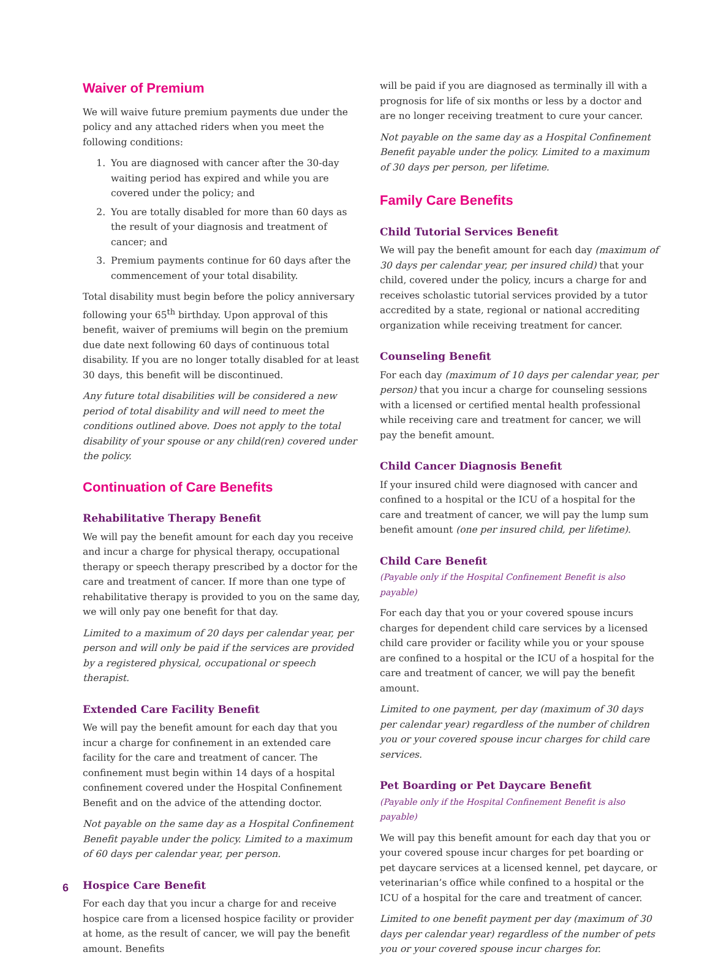Waiver of Premium
We will waive future premium payments due under the policy and any attached riders when you meet the following conditions:
1. You are diagnosed with cancer after the 30-day waiting period has expired and while you are covered under the policy; and
2. You are totally disabled for more than 60 days as the result of your diagnosis and treatment of cancer; and
3. Premium payments continue for 60 days after the commencement of your total disability.
Total disability must begin before the policy anniversary following your 65<sup>th</sup> birthday. Upon approval of this benefit, waiver of premiums will begin on the premium due date next following 60 days of continuous total disability. If you are no longer totally disabled for at least 30 days, this benefit will be discontinued.
Any future total disabilities will be considered a new period of total disability and will need to meet the conditions outlined above. Does not apply to the total disability of your spouse or any child(ren) covered under the policy.
Continuation of Care Benefits
Rehabilitative Therapy Benefit
We will pay the benefit amount for each day you receive and incur a charge for physical therapy, occupational therapy or speech therapy prescribed by a doctor for the care and treatment of cancer. If more than one type of rehabilitative therapy is provided to you on the same day, we will only pay one benefit for that day.
Limited to a maximum of 20 days per calendar year, per person and will only be paid if the services are provided by a registered physical, occupational or speech therapist.
Extended Care Facility Benefit
We will pay the benefit amount for each day that you incur a charge for confinement in an extended care facility for the care and treatment of cancer. The confinement must begin within 14 days of a hospital confinement covered under the Hospital Confinement Benefit and on the advice of the attending doctor.
Not payable on the same day as a Hospital Confinement Benefit payable under the policy. Limited to a maximum of 60 days per calendar year, per person.
Hospice Care Benefit
For each day that you incur a charge for and receive hospice care from a licensed hospice facility or provider at home, as the result of cancer, we will pay the benefit amount. Benefits
will be paid if you are diagnosed as terminally ill with a prognosis for life of six months or less by a doctor and are no longer receiving treatment to cure your cancer.
Not payable on the same day as a Hospital Confinement Benefit payable under the policy. Limited to a maximum of 30 days per person, per lifetime.
Family Care Benefits
Child Tutorial Services Benefit
We will pay the benefit amount for each day (maximum of 30 days per calendar year, per insured child) that your child, covered under the policy, incurs a charge for and receives scholastic tutorial services provided by a tutor accredited by a state, regional or national accrediting organization while receiving treatment for cancer.
Counseling Benefit
For each day (maximum of 10 days per calendar year, per person) that you incur a charge for counseling sessions with a licensed or certified mental health professional while receiving care and treatment for cancer, we will pay the benefit amount.
Child Cancer Diagnosis Benefit
If your insured child were diagnosed with cancer and confined to a hospital or the ICU of a hospital for the care and treatment of cancer, we will pay the lump sum benefit amount (one per insured child, per lifetime).
Child Care Benefit
(Payable only if the Hospital Confinement Benefit is also payable)
For each day that you or your covered spouse incurs charges for dependent child care services by a licensed child care provider or facility while you or your spouse are confined to a hospital or the ICU of a hospital for the care and treatment of cancer, we will pay the benefit amount.
Limited to one payment, per day (maximum of 30 days per calendar year) regardless of the number of children you or your covered spouse incur charges for child care services.
Pet Boarding or Pet Daycare Benefit
(Payable only if the Hospital Confinement Benefit is also payable)
We will pay this benefit amount for each day that you or your covered spouse incur charges for pet boarding or pet daycare services at a licensed kennel, pet daycare, or veterinarian’s office while confined to a hospital or the ICU of a hospital for the care and treatment of cancer.
Limited to one benefit payment per day (maximum of 30 days per calendar year) regardless of the number of pets you or your covered spouse incur charges for.
6